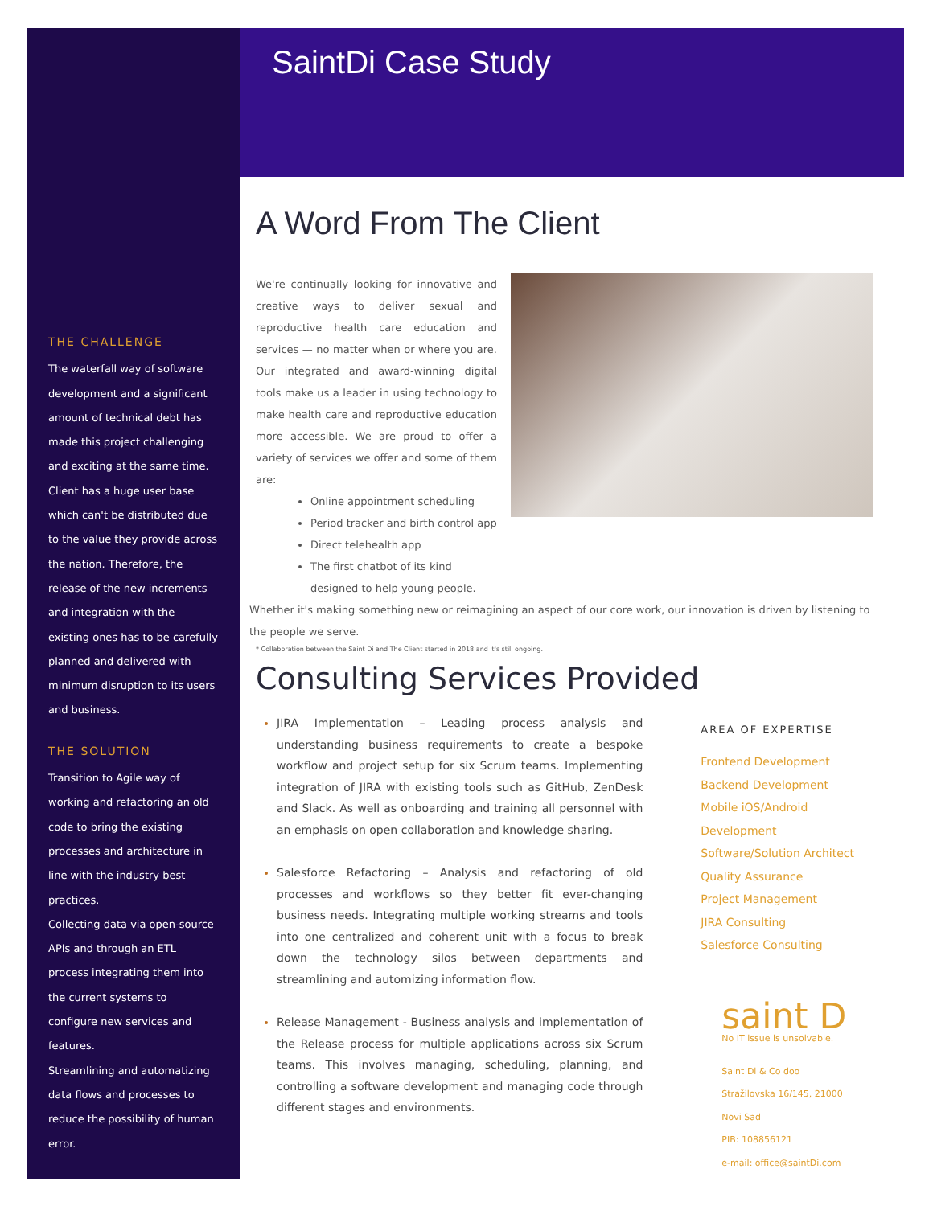THE CHALLENGE
The waterfall way of software development and a significant amount of technical debt has made this project challenging and exciting at the same time.
Client has a huge user base which can't be distributed due to the value they provide across the nation. Therefore, the release of the new increments and integration with the existing ones has to be carefully planned and delivered with minimum disruption to its users and business.
THE SOLUTION
Transition to Agile way of working and refactoring an old code to bring the existing processes and architecture in line with the industry best practices.
Collecting data via open-source APIs and through an ETL process integrating them into the current systems to configure new services and features.
Streamlining and automatizing data flows and processes to reduce the possibility of human error.
SaintDi Case Study
A Word From The Client
We're continually looking for innovative and creative ways to deliver sexual and reproductive health care education and services — no matter when or where you are. Our integrated and award-winning digital tools make us a leader in using technology to make health care and reproductive education more accessible. We are proud to offer a variety of services we offer and some of them are:
Online appointment scheduling
Period tracker and birth control app
Direct telehealth app
The first chatbot of its kind designed to help young people.
Whether it's making something new or reimagining an aspect of our core work, our innovation is driven by listening to the people we serve.
* Collaboration between the Saint Di and The Client started in 2018 and it's still ongoing.
Consulting Services Provided
JIRA Implementation – Leading process analysis and understanding business requirements to create a bespoke workflow and project setup for six Scrum teams. Implementing integration of JIRA with existing tools such as GitHub, ZenDesk and Slack. As well as onboarding and training all personnel with an emphasis on open collaboration and knowledge sharing.
Salesforce Refactoring – Analysis and refactoring of old processes and workflows so they better fit ever-changing business needs. Integrating multiple working streams and tools into one centralized and coherent unit with a focus to break down the technology silos between departments and streamlining and automizing information flow.
Release Management - Business analysis and implementation of the Release process for multiple applications across six Scrum teams. This involves managing, scheduling, planning, and controlling a software development and managing code through different stages and environments.
AREA OF EXPERTISE
Frontend Development
Backend Development
Mobile iOS/Android Development
Software/Solution Architect
Quality Assurance
Project Management
JIRA Consulting
Salesforce Consulting
saint D
No IT issue is unsolvable.
Saint Di & Co doo
Stražilovska 16/145, 21000
Novi Sad
PIB: 108856121
e-mail: office@saintDi.com